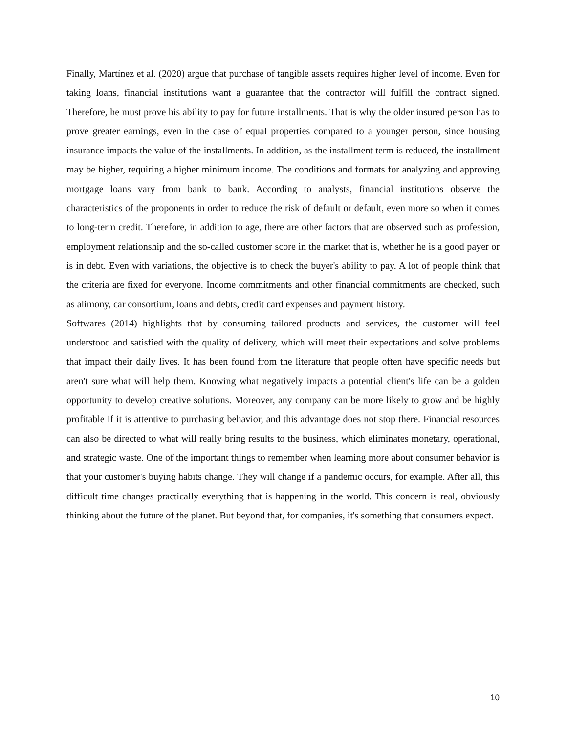Finally, Martínez et al. (2020) argue that purchase of tangible assets requires higher level of income. Even for taking loans, financial institutions want a guarantee that the contractor will fulfill the contract signed. Therefore, he must prove his ability to pay for future installments. That is why the older insured person has to prove greater earnings, even in the case of equal properties compared to a younger person, since housing insurance impacts the value of the installments. In addition, as the installment term is reduced, the installment may be higher, requiring a higher minimum income. The conditions and formats for analyzing and approving mortgage loans vary from bank to bank. According to analysts, financial institutions observe the characteristics of the proponents in order to reduce the risk of default or default, even more so when it comes to long-term credit. Therefore, in addition to age, there are other factors that are observed such as profession, employment relationship and the so-called customer score in the market that is, whether he is a good payer or is in debt. Even with variations, the objective is to check the buyer's ability to pay. A lot of people think that the criteria are fixed for everyone. Income commitments and other financial commitments are checked, such as alimony, car consortium, loans and debts, credit card expenses and payment history.
Softwares (2014) highlights that by consuming tailored products and services, the customer will feel understood and satisfied with the quality of delivery, which will meet their expectations and solve problems that impact their daily lives. It has been found from the literature that people often have specific needs but aren't sure what will help them. Knowing what negatively impacts a potential client's life can be a golden opportunity to develop creative solutions. Moreover, any company can be more likely to grow and be highly profitable if it is attentive to purchasing behavior, and this advantage does not stop there. Financial resources can also be directed to what will really bring results to the business, which eliminates monetary, operational, and strategic waste. One of the important things to remember when learning more about consumer behavior is that your customer's buying habits change. They will change if a pandemic occurs, for example. After all, this difficult time changes practically everything that is happening in the world. This concern is real, obviously thinking about the future of the planet. But beyond that, for companies, it's something that consumers expect.
10